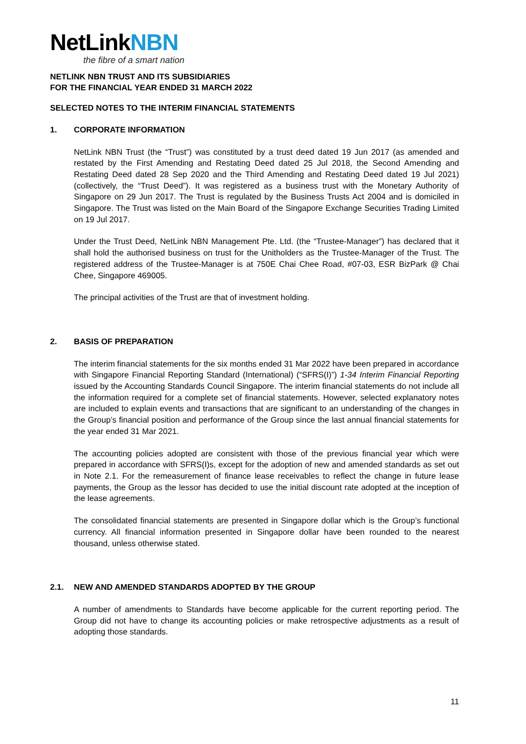NetLinkNBN
the fibre of a smart nation
NETLINK NBN TRUST AND ITS SUBSIDIARIES
FOR THE FINANCIAL YEAR ENDED 31 MARCH 2022
SELECTED NOTES TO THE INTERIM FINANCIAL STATEMENTS
1. CORPORATE INFORMATION
NetLink NBN Trust (the “Trust”) was constituted by a trust deed dated 19 Jun 2017 (as amended and restated by the First Amending and Restating Deed dated 25 Jul 2018, the Second Amending and Restating Deed dated 28 Sep 2020 and the Third Amending and Restating Deed dated 19 Jul 2021) (collectively, the “Trust Deed”). It was registered as a business trust with the Monetary Authority of Singapore on 29 Jun 2017. The Trust is regulated by the Business Trusts Act 2004 and is domiciled in Singapore. The Trust was listed on the Main Board of the Singapore Exchange Securities Trading Limited on 19 Jul 2017.
Under the Trust Deed, NetLink NBN Management Pte. Ltd. (the “Trustee-Manager”) has declared that it shall hold the authorised business on trust for the Unitholders as the Trustee-Manager of the Trust. The registered address of the Trustee-Manager is at 750E Chai Chee Road, #07-03, ESR BizPark @ Chai Chee, Singapore 469005.
The principal activities of the Trust are that of investment holding.
2. BASIS OF PREPARATION
The interim financial statements for the six months ended 31 Mar 2022 have been prepared in accordance with Singapore Financial Reporting Standard (International) (“SFRS(I)”) 1-34 Interim Financial Reporting issued by the Accounting Standards Council Singapore. The interim financial statements do not include all the information required for a complete set of financial statements. However, selected explanatory notes are included to explain events and transactions that are significant to an understanding of the changes in the Group’s financial position and performance of the Group since the last annual financial statements for the year ended 31 Mar 2021.
The accounting policies adopted are consistent with those of the previous financial year which were prepared in accordance with SFRS(I)s, except for the adoption of new and amended standards as set out in Note 2.1. For the remeasurement of finance lease receivables to reflect the change in future lease payments, the Group as the lessor has decided to use the initial discount rate adopted at the inception of the lease agreements.
The consolidated financial statements are presented in Singapore dollar which is the Group’s functional currency. All financial information presented in Singapore dollar have been rounded to the nearest thousand, unless otherwise stated.
2.1. NEW AND AMENDED STANDARDS ADOPTED BY THE GROUP
A number of amendments to Standards have become applicable for the current reporting period. The Group did not have to change its accounting policies or make retrospective adjustments as a result of adopting those standards.
11